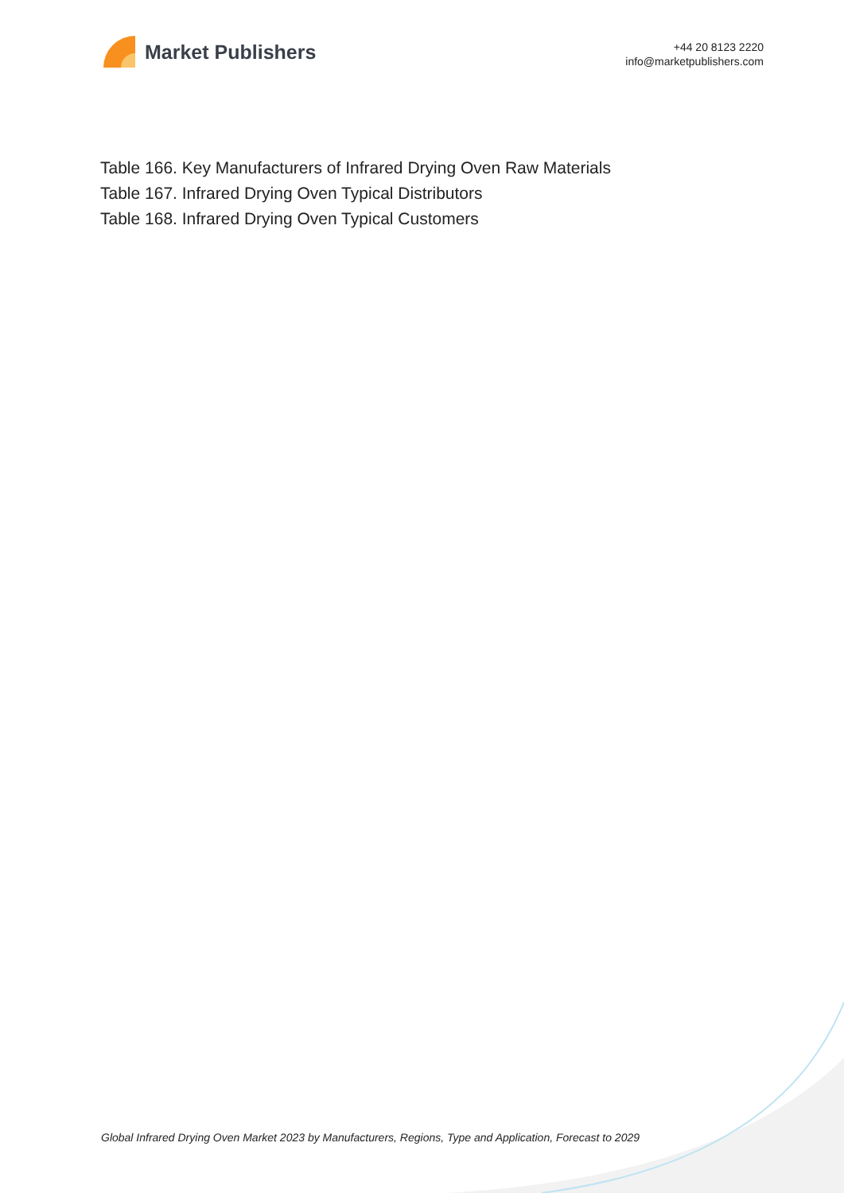Market Publishers
+44 20 8123 2220
info@marketpublishers.com
Table 166. Key Manufacturers of Infrared Drying Oven Raw Materials
Table 167. Infrared Drying Oven Typical Distributors
Table 168. Infrared Drying Oven Typical Customers
Global Infrared Drying Oven Market 2023 by Manufacturers, Regions, Type and Application, Forecast to 2029